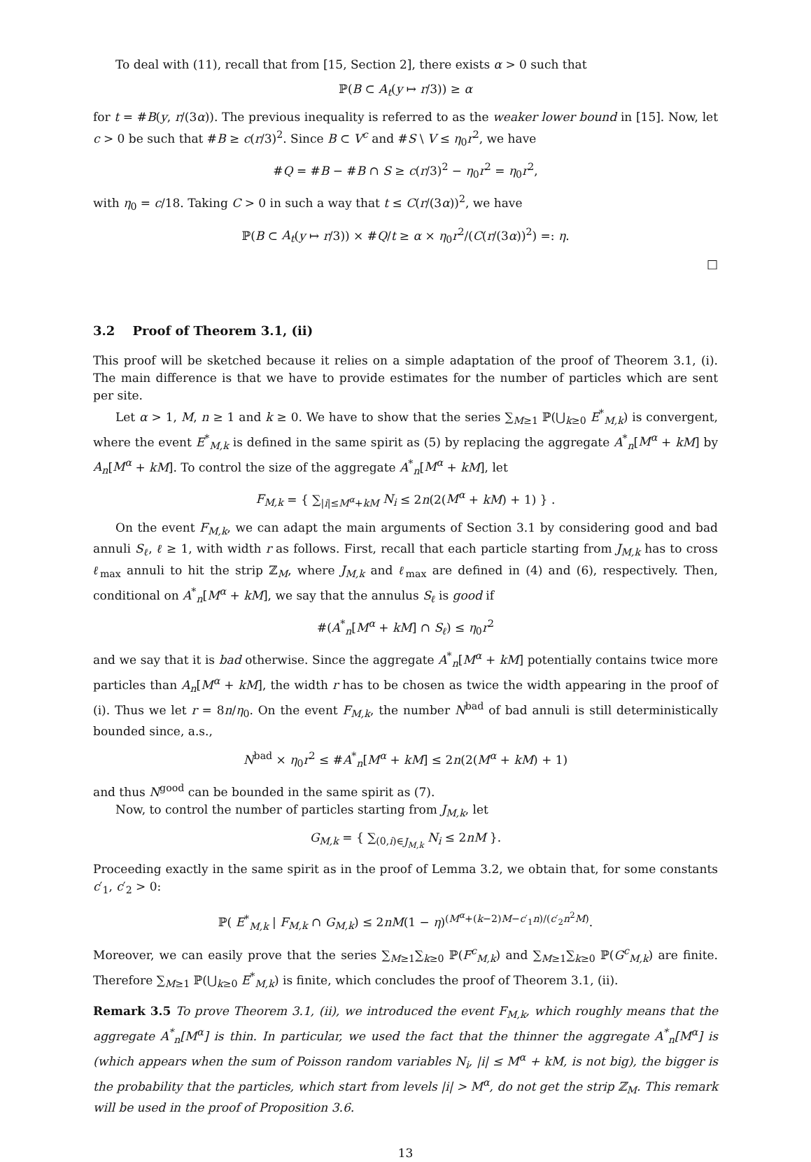To deal with (11), recall that from [15, Section 2], there exists α > 0 such that
ℙ(B ⊂ A<sub>t</sub>(y ↦ r/3)) ≥ α
for t = #B(y, r/(3α)). The previous inequality is referred to as the weaker lower bound in [15]. Now, let c > 0 be such that #B ≥ c(r/3)<sup>2</sup>. Since B ⊂ V<sup>c</sup> and #S \ V ≤ η<sub>0</sub>r<sup>2</sup>, we have
#Q = #B − #B ∩ S ≥ c(r/3)<sup>2</sup> − η<sub>0</sub>r<sup>2</sup> = η<sub>0</sub>r<sup>2</sup>,
with η<sub>0</sub> = c/18. Taking C > 0 in such a way that t ≤ C(r/(3α))<sup>2</sup>, we have
ℙ(B ⊂ A<sub>t</sub>(y ↦ r/3)) × #Q/t ≥ α × η<sub>0</sub>r<sup>2</sup>/(C(r/(3α))<sup>2</sup>) =: η.
□
3.2 Proof of Theorem 3.1, (ii)
This proof will be sketched because it relies on a simple adaptation of the proof of Theorem 3.1, (i). The main difference is that we have to provide estimates for the number of particles which are sent per site.
Let α > 1, M, n ≥ 1 and k ≥ 0. We have to show that the series ∑<sub>M≥1</sub> ℙ(⋃<sub>k≥0</sub> E<sup>*</sup><sub>M,k</sub>) is convergent, where the event E<sup>*</sup><sub>M,k</sub> is defined in the same spirit as (5) by replacing the aggregate A<sup>*</sup><sub>n</sub>[M<sup>α</sup> + kM] by A<sub>n</sub>[M<sup>α</sup> + kM]. To control the size of the aggregate A<sup>*</sup><sub>n</sub>[M<sup>α</sup> + kM], let
F<sub>M,k</sub> = { ∑<sub>|i|≤M<sup>α</sup>+kM</sub> N<sub>i</sub> ≤ 2n(2(M<sup>α</sup> + kM) + 1) } .
On the event F<sub>M,k</sub>, we can adapt the main arguments of Section 3.1 by considering good and bad annuli S<sub>ℓ</sub>, ℓ ≥ 1, with width r as follows. First, recall that each particle starting from J<sub>M,k</sub> has to cross ℓ<sub>max</sub> annuli to hit the strip ℤ<sub>M</sub>, where J<sub>M,k</sub> and ℓ<sub>max</sub> are defined in (4) and (6), respectively. Then, conditional on A<sup>*</sup><sub>n</sub>[M<sup>α</sup> + kM], we say that the annulus S<sub>ℓ</sub> is good if
#(A<sup>*</sup><sub>n</sub>[M<sup>α</sup> + kM] ∩ S<sub>ℓ</sub>) ≤ η<sub>0</sub>r<sup>2</sup>
and we say that it is bad otherwise. Since the aggregate A<sup>*</sup><sub>n</sub>[M<sup>α</sup> + kM] potentially contains twice more particles than A<sub>n</sub>[M<sup>α</sup> + kM], the width r has to be chosen as twice the width appearing in the proof of (i). Thus we let r = 8n/η<sub>0</sub>. On the event F<sub>M,k</sub>, the number N<sup>bad</sup> of bad annuli is still deterministically bounded since, a.s.,
N<sup>bad</sup> × η<sub>0</sub>r<sup>2</sup> ≤ #A<sup>*</sup><sub>n</sub>[M<sup>α</sup> + kM] ≤ 2n(2(M<sup>α</sup> + kM) + 1)
and thus N<sup>good</sup> can be bounded in the same spirit as (7).
Now, to control the number of particles starting from J<sub>M,k</sub>, let
G<sub>M,k</sub> = { ∑<sub>(0,i)∈J<sub>M,k</sub></sub> N<sub>i</sub> ≤ 2nM }.
Proceeding exactly in the same spirit as in the proof of Lemma 3.2, we obtain that, for some constants c′<sub>1</sub>, c′<sub>2</sub> > 0:
ℙ( E<sup>*</sup><sub>M,k</sub> | F<sub>M,k</sub> ∩ G<sub>M,k</sub>) ≤ 2nM(1 − η)<sup>(M<sup>α</sup>+(k−2)M−c′<sub>1</sub>n)/(c′<sub>2</sub>n<sup>2</sup>M)</sup>.
Moreover, we can easily prove that the series ∑<sub>M≥1</sub>∑<sub>k≥0</sub> ℙ(F<sup>c</sup><sub>M,k</sub>) and ∑<sub>M≥1</sub>∑<sub>k≥0</sub> ℙ(G<sup>c</sup><sub>M,k</sub>) are finite. Therefore ∑<sub>M≥1</sub> ℙ(⋃<sub>k≥0</sub> E<sup>*</sup><sub>M,k</sub>) is finite, which concludes the proof of Theorem 3.1, (ii).
Remark 3.5 To prove Theorem 3.1, (ii), we introduced the event F<sub>M,k</sub>, which roughly means that the aggregate A<sup>*</sup><sub>n</sub>[M<sup>α</sup>] is thin. In particular, we used the fact that the thinner the aggregate A<sup>*</sup><sub>n</sub>[M<sup>α</sup>] is (which appears when the sum of Poisson random variables N<sub>i</sub>, |i| ≤ M<sup>α</sup> + kM, is not big), the bigger is the probability that the particles, which start from levels |i| > M<sup>α</sup>, do not get the strip ℤ<sub>M</sub>. This remark will be used in the proof of Proposition 3.6.
13